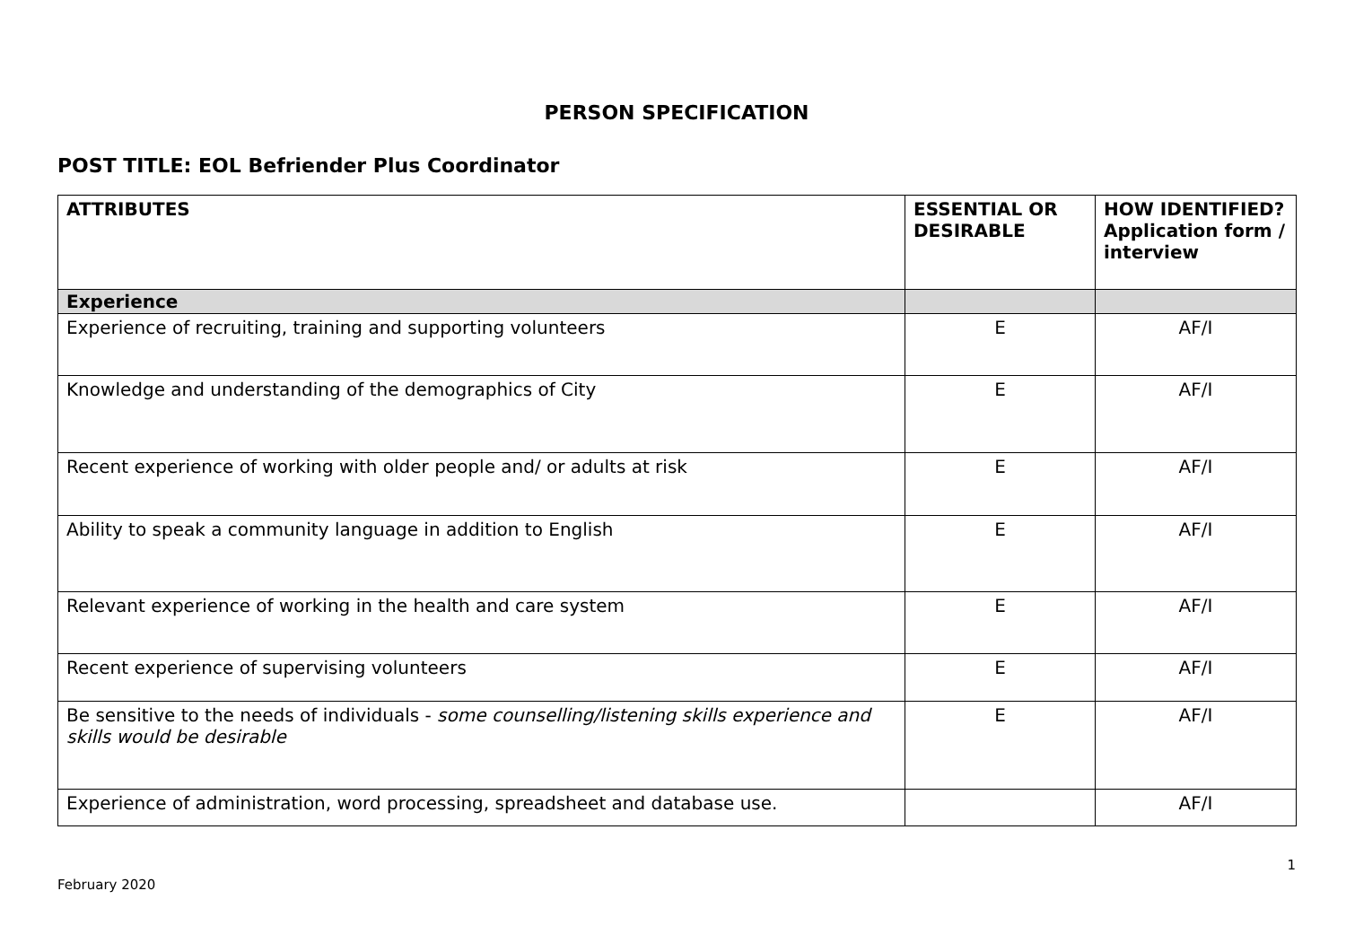PERSON SPECIFICATION
POST TITLE: EOL Befriender Plus Coordinator
| ATTRIBUTES | ESSENTIAL OR DESIRABLE | HOW IDENTIFIED? Application form / interview |
| --- | --- | --- |
| Experience | | |
| Experience of recruiting, training and supporting volunteers | E | AF/I |
| Knowledge and understanding of the demographics of City | E | AF/I |
| Recent experience of working with older people and/ or adults at risk | E | AF/I |
| Ability to speak a community language in addition to English | E | AF/I |
| Relevant experience of working in the health and care system | E | AF/I |
| Recent experience of supervising volunteers | E | AF/I |
| Be sensitive to the needs of individuals - some counselling/listening skills experience and skills would be desirable | E | AF/I |
| Experience of administration, word processing, spreadsheet and database use. | | AF/I |
1
February 2020